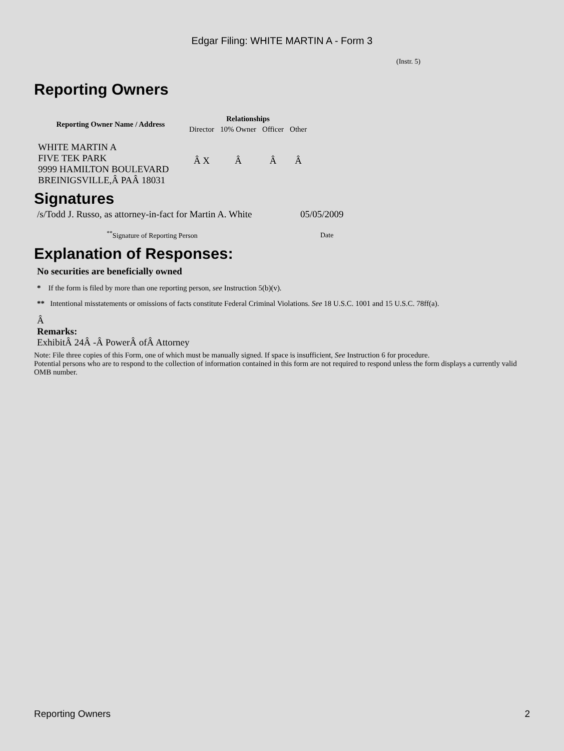Edgar Filing: WHITE MARTIN A - Form 3
(Instr. 5)
Reporting Owners
| Reporting Owner Name / Address | Relationships | | | |
| --- | --- | --- | --- | --- |
| | Director | 10% Owner | Officer | Other |
| WHITE MARTIN A FIVE TEK PARK 9999 HAMILTON BOULEVARD BREINIGSVILLE,Â PAÂ 18031 | Â X | Â | Â | Â |
Signatures
| /s/Todd J. Russo, as attorney-in-fact for Martin A. White | 05/05/2009 |
| <sup>**</sup> Signature of Reporting Person | Date |
Explanation of Responses:
No securities are beneficially owned
* If the form is filed by more than one reporting person, see Instruction 5(b)(v).
** Intentional misstatements or omissions of facts constitute Federal Criminal Violations. See 18 U.S.C. 1001 and 15 U.S.C. 78ff(a).
Â
Remarks:
ExhibitÂ 24Â -Â PowerÂ ofÂ Attorney
Note: File three copies of this Form, one of which must be manually signed. If space is insufficient, See Instruction 6 for procedure.
Potential persons who are to respond to the collection of information contained in this form are not required to respond unless the form displays a currently valid OMB number.
Reporting Owners 2